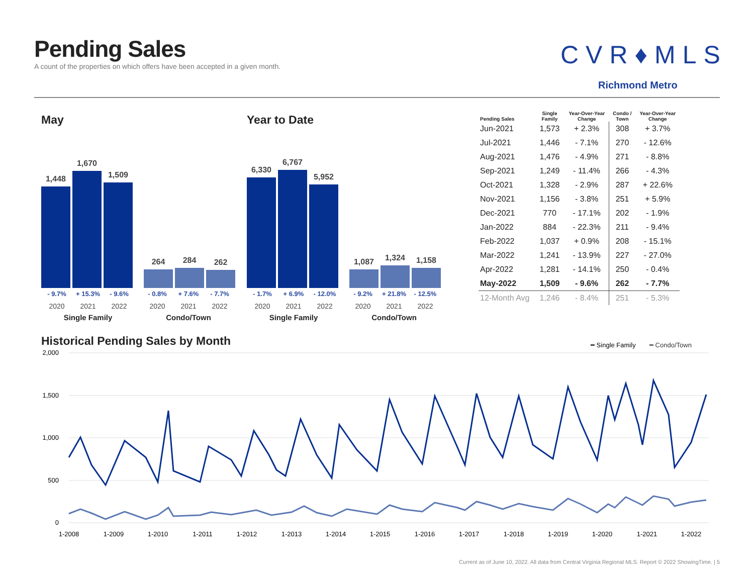Pending Sales
A count of the properties on which offers have been accepted in a given month.
CVR♦MLS
Richmond Metro
May
1,448
1,670
1,509
264
284
262
- 9.7% + 15.3% - 9.6% - 0.8% + 7.6% - 7.7%
2020 2021 2022 2020 2021 2022
Single Family Condo/Town
Year to Date
6,330
6,767
5,952
1,087
1,324
1,158
- 1.7% + 6.9% - 12.0% - 9.2% + 21.8% - 12.5%
2020 2021 2022 2020 2021 2022
Single Family Condo/Town
| Pending Sales | Single Family | Year-Over-Year Change | Condo / Town | Year-Over-Year Change |
| --- | --- | --- | --- | --- |
| Jun-2021 | 1,573 | + 2.3% | 308 | + 3.7% |
| Jul-2021 | 1,446 | - 7.1% | 270 | - 12.6% |
| Aug-2021 | 1,476 | - 4.9% | 271 | - 8.8% |
| Sep-2021 | 1,249 | - 11.4% | 266 | - 4.3% |
| Oct-2021 | 1,328 | - 2.9% | 287 | + 22.6% |
| Nov-2021 | 1,156 | - 3.8% | 251 | + 5.9% |
| Dec-2021 | 770 | - 17.1% | 202 | - 1.9% |
| Jan-2022 | 884 | - 22.3% | 211 | - 9.4% |
| Feb-2022 | 1,037 | + 0.9% | 208 | - 15.1% |
| Mar-2022 | 1,241 | - 13.9% | 227 | - 27.0% |
| Apr-2022 | 1,281 | - 14.1% | 250 | - 0.4% |
| May-2022 | 1,509 | - 9.6% | 262 | - 7.7% |
| 12-Month Avg | 1,246 | - 8.4% | 251 | - 5.3% |
Historical Pending Sales by Month
━ Single Family
━ Condo/Town
2,000
1,500
1,000
500
0
1-2008
1-2009
1-2010
1-2011
1-2012
1-2013
1-2014
1-2015
1-2016
1-2017
1-2018
1-2019
1-2020
1-2021
1-2022
Current as of June 10, 2022. All data from Central Virginia Regional MLS. Report © 2022 ShowingTime. | 5